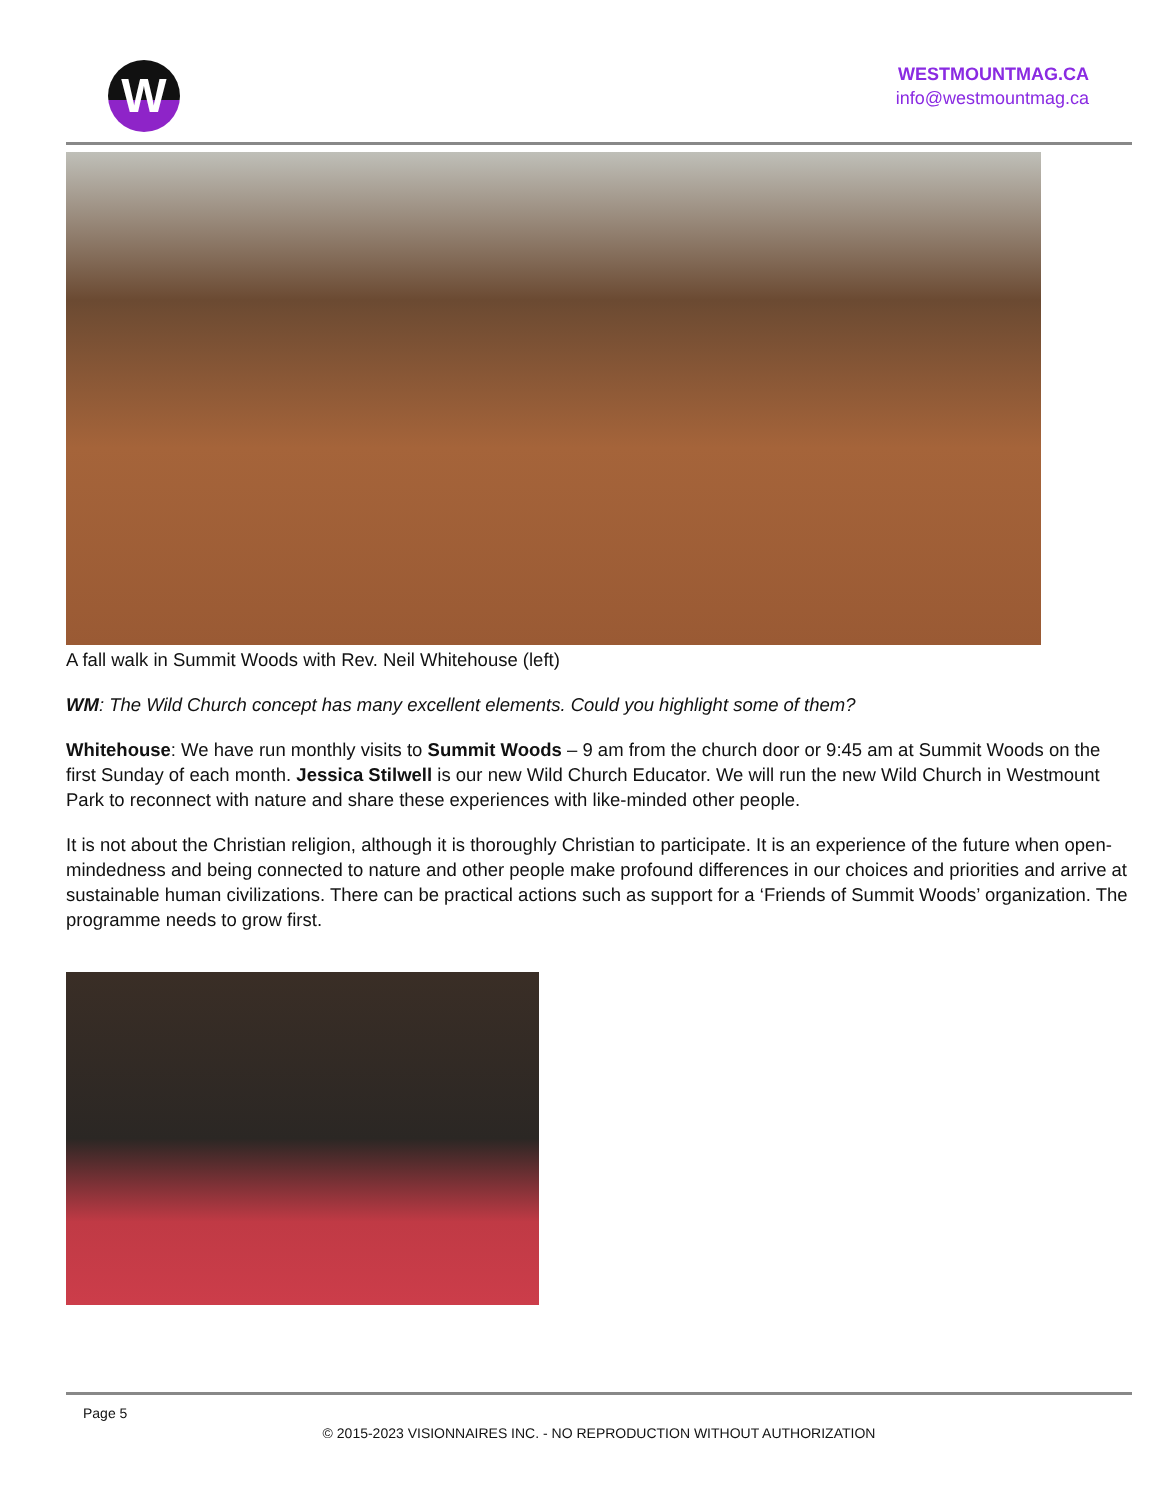W
WESTMOUNTMAG.CA
info@westmountmag.ca
A fall walk in Summit Woods with Rev. Neil Whitehouse (left)
WM: The Wild Church concept has many excellent elements. Could you highlight some of them?
Whitehouse: We have run monthly visits to Summit Woods – 9 am from the church door or 9:45 am at Summit Woods on the first Sunday of each month. Jessica Stilwell is our new Wild Church Educator. We will run the new Wild Church in Westmount Park to reconnect with nature and share these experiences with like-minded other people.
It is not about the Christian religion, although it is thoroughly Christian to participate. It is an experience of the future when open-mindedness and being connected to nature and other people make profound differences in our choices and priorities and arrive at sustainable human civilizations. There can be practical actions such as support for a ‘Friends of Summit Woods’ organization. The programme needs to grow first.
Page 5
© 2015-2023 VISIONNAIRES INC. - NO REPRODUCTION WITHOUT AUTHORIZATION